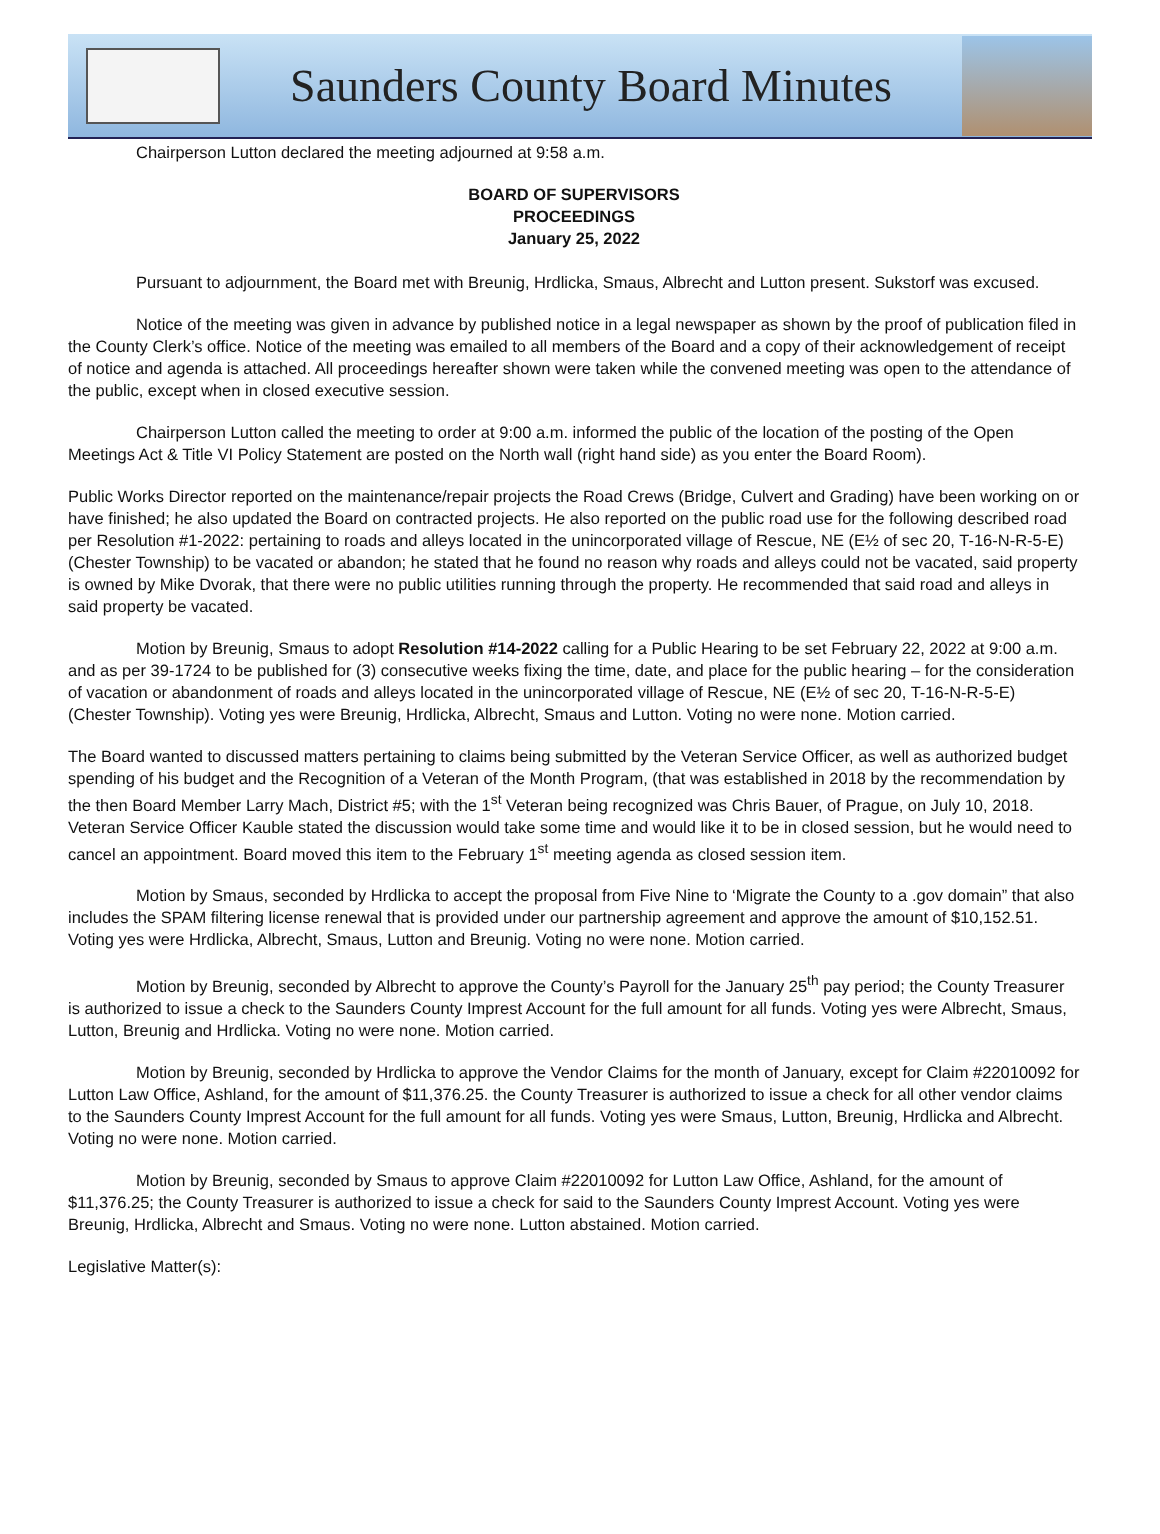Saunders County Board Minutes
Chairperson Lutton declared the meeting adjourned at 9:58 a.m.
BOARD OF SUPERVISORS
PROCEEDINGS
January 25, 2022
Pursuant to adjournment, the Board met with Breunig, Hrdlicka, Smaus, Albrecht and Lutton present. Sukstorf was excused.
Notice of the meeting was given in advance by published notice in a legal newspaper as shown by the proof of publication filed in the County Clerk’s office. Notice of the meeting was emailed to all members of the Board and a copy of their acknowledgement of receipt of notice and agenda is attached. All proceedings hereafter shown were taken while the convened meeting was open to the attendance of the public, except when in closed executive session.
Chairperson Lutton called the meeting to order at 9:00 a.m. informed the public of the location of the posting of the Open Meetings Act & Title VI Policy Statement are posted on the North wall (right hand side) as you enter the Board Room).
Public Works Director reported on the maintenance/repair projects the Road Crews (Bridge, Culvert and Grading) have been working on or have finished; he also updated the Board on contracted projects. He also reported on the public road use for the following described road per Resolution #1-2022: pertaining to roads and alleys located in the unincorporated village of Rescue, NE (E½ of sec 20, T-16-N-R-5-E) (Chester Township) to be vacated or abandon; he stated that he found no reason why roads and alleys could not be vacated, said property is owned by Mike Dvorak, that there were no public utilities running through the property. He recommended that said road and alleys in said property be vacated.
Motion by Breunig, Smaus to adopt Resolution #14-2022 calling for a Public Hearing to be set February 22, 2022 at 9:00 a.m. and as per 39-1724 to be published for (3) consecutive weeks fixing the time, date, and place for the public hearing – for the consideration of vacation or abandonment of roads and alleys located in the unincorporated village of Rescue, NE (E½ of sec 20, T-16-N-R-5-E) (Chester Township). Voting yes were Breunig, Hrdlicka, Albrecht, Smaus and Lutton. Voting no were none. Motion carried.
The Board wanted to discussed matters pertaining to claims being submitted by the Veteran Service Officer, as well as authorized budget spending of his budget and the Recognition of a Veteran of the Month Program, (that was established in 2018 by the recommendation by the then Board Member Larry Mach, District #5; with the 1<sup>st</sup> Veteran being recognized was Chris Bauer, of Prague, on July 10, 2018. Veteran Service Officer Kauble stated the discussion would take some time and would like it to be in closed session, but he would need to cancel an appointment. Board moved this item to the February 1<sup>st</sup> meeting agenda as closed session item.
Motion by Smaus, seconded by Hrdlicka to accept the proposal from Five Nine to ‘Migrate the County to a .gov domain” that also includes the SPAM filtering license renewal that is provided under our partnership agreement and approve the amount of $10,152.51. Voting yes were Hrdlicka, Albrecht, Smaus, Lutton and Breunig. Voting no were none. Motion carried.
Motion by Breunig, seconded by Albrecht to approve the County’s Payroll for the January 25<sup>th</sup> pay period; the County Treasurer is authorized to issue a check to the Saunders County Imprest Account for the full amount for all funds. Voting yes were Albrecht, Smaus, Lutton, Breunig and Hrdlicka. Voting no were none. Motion carried.
Motion by Breunig, seconded by Hrdlicka to approve the Vendor Claims for the month of January, except for Claim #22010092 for Lutton Law Office, Ashland, for the amount of $11,376.25. the County Treasurer is authorized to issue a check for all other vendor claims to the Saunders County Imprest Account for the full amount for all funds. Voting yes were Smaus, Lutton, Breunig, Hrdlicka and Albrecht. Voting no were none. Motion carried.
Motion by Breunig, seconded by Smaus to approve Claim #22010092 for Lutton Law Office, Ashland, for the amount of $11,376.25; the County Treasurer is authorized to issue a check for said to the Saunders County Imprest Account. Voting yes were Breunig, Hrdlicka, Albrecht and Smaus. Voting no were none. Lutton abstained. Motion carried.
Legislative Matter(s):